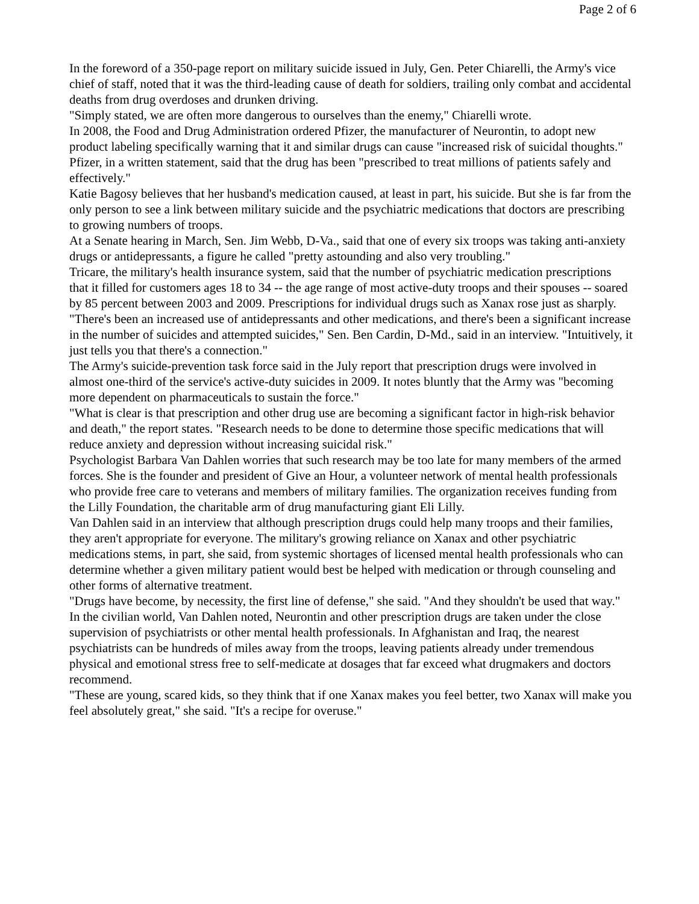Page 2 of 6
In the foreword of a 350-page report on military suicide issued in July, Gen. Peter Chiarelli, the Army's vice chief of staff, noted that it was the third-leading cause of death for soldiers, trailing only combat and accidental deaths from drug overdoses and drunken driving.
"Simply stated, we are often more dangerous to ourselves than the enemy," Chiarelli wrote.
In 2008, the Food and Drug Administration ordered Pfizer, the manufacturer of Neurontin, to adopt new product labeling specifically warning that it and similar drugs can cause "increased risk of suicidal thoughts." Pfizer, in a written statement, said that the drug has been "prescribed to treat millions of patients safely and effectively."
Katie Bagosy believes that her husband's medication caused, at least in part, his suicide. But she is far from the only person to see a link between military suicide and the psychiatric medications that doctors are prescribing to growing numbers of troops.
At a Senate hearing in March, Sen. Jim Webb, D-Va., said that one of every six troops was taking anti-anxiety drugs or antidepressants, a figure he called "pretty astounding and also very troubling."
Tricare, the military's health insurance system, said that the number of psychiatric medication prescriptions that it filled for customers ages 18 to 34 -- the age range of most active-duty troops and their spouses -- soared by 85 percent between 2003 and 2009. Prescriptions for individual drugs such as Xanax rose just as sharply.
"There's been an increased use of antidepressants and other medications, and there's been a significant increase in the number of suicides and attempted suicides," Sen. Ben Cardin, D-Md., said in an interview. "Intuitively, it just tells you that there's a connection."
The Army's suicide-prevention task force said in the July report that prescription drugs were involved in almost one-third of the service's active-duty suicides in 2009. It notes bluntly that the Army was "becoming more dependent on pharmaceuticals to sustain the force."
"What is clear is that prescription and other drug use are becoming a significant factor in high-risk behavior and death," the report states. "Research needs to be done to determine those specific medications that will reduce anxiety and depression without increasing suicidal risk."
Psychologist Barbara Van Dahlen worries that such research may be too late for many members of the armed forces. She is the founder and president of Give an Hour, a volunteer network of mental health professionals who provide free care to veterans and members of military families. The organization receives funding from the Lilly Foundation, the charitable arm of drug manufacturing giant Eli Lilly.
Van Dahlen said in an interview that although prescription drugs could help many troops and their families, they aren't appropriate for everyone. The military's growing reliance on Xanax and other psychiatric medications stems, in part, she said, from systemic shortages of licensed mental health professionals who can determine whether a given military patient would best be helped with medication or through counseling and other forms of alternative treatment.
"Drugs have become, by necessity, the first line of defense," she said. "And they shouldn't be used that way."
In the civilian world, Van Dahlen noted, Neurontin and other prescription drugs are taken under the close supervision of psychiatrists or other mental health professionals. In Afghanistan and Iraq, the nearest psychiatrists can be hundreds of miles away from the troops, leaving patients already under tremendous physical and emotional stress free to self-medicate at dosages that far exceed what drugmakers and doctors recommend.
"These are young, scared kids, so they think that if one Xanax makes you feel better, two Xanax will make you feel absolutely great," she said. "It's a recipe for overuse."